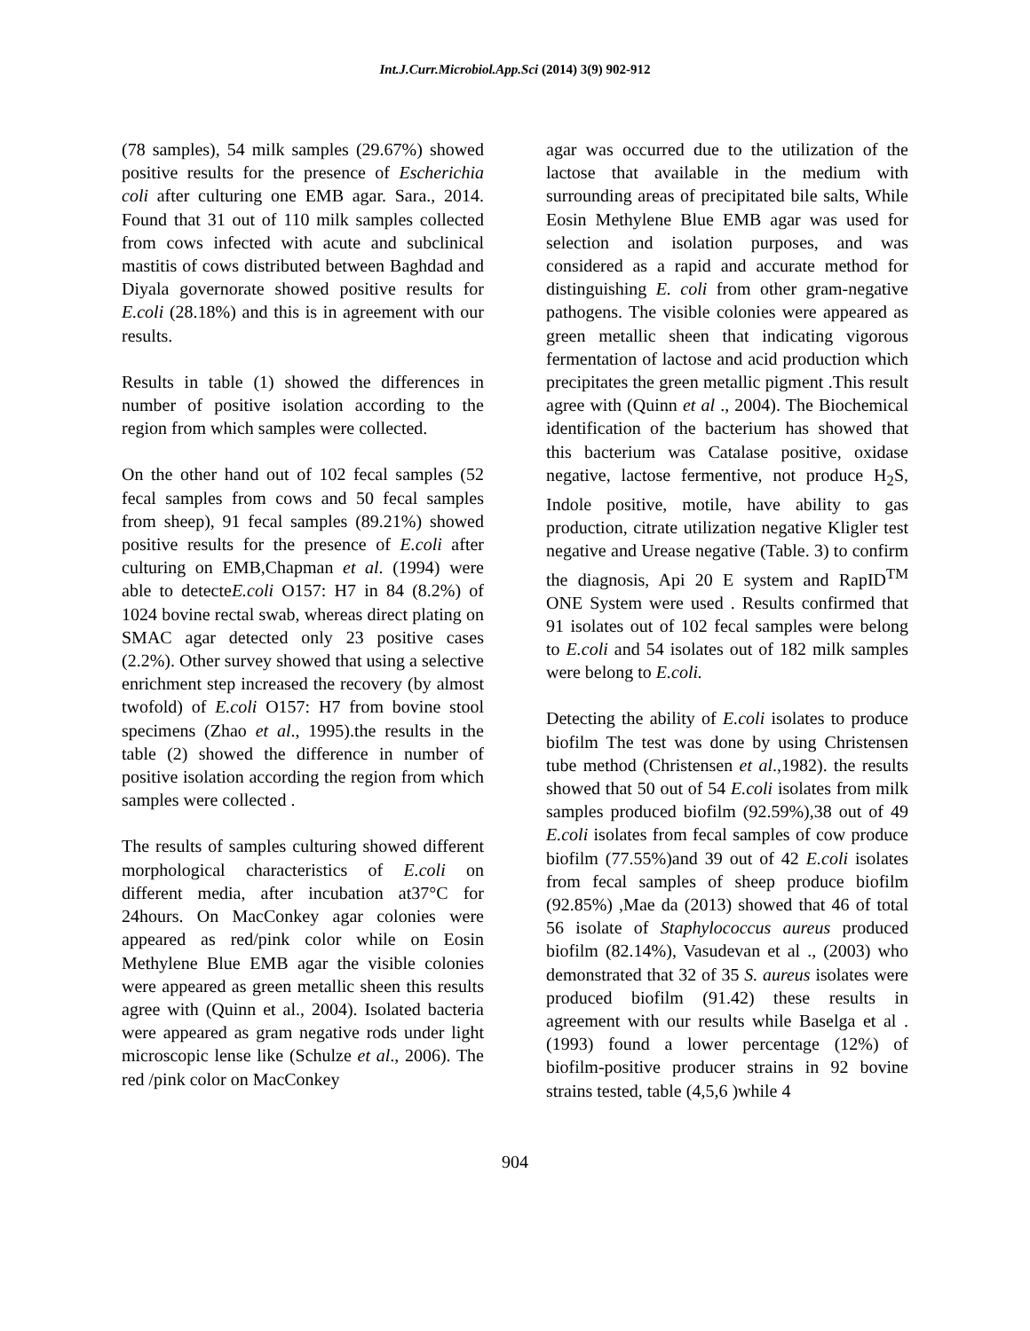Int.J.Curr.Microbiol.App.Sci (2014) 3(9) 902-912
(78 samples), 54 milk samples (29.67%) showed positive results for the presence of Escherichia coli after culturing one EMB agar. Sara., 2014. Found that 31 out of 110 milk samples collected from cows infected with acute and subclinical mastitis of cows distributed between Baghdad and Diyala governorate showed positive results for E.coli (28.18%) and this is in agreement with our results.
Results in table (1) showed the differences in number of positive isolation according to the region from which samples were collected.
On the other hand out of 102 fecal samples (52 fecal samples from cows and 50 fecal samples from sheep), 91 fecal samples (89.21%) showed positive results for the presence of E.coli after culturing on EMB,Chapman et al. (1994) were able to detecteE.coli O157: H7 in 84 (8.2%) of 1024 bovine rectal swab, whereas direct plating on SMAC agar detected only 23 positive cases (2.2%). Other survey showed that using a selective enrichment step increased the recovery (by almost twofold) of E.coli O157: H7 from bovine stool specimens (Zhao et al., 1995).the results in the table (2) showed the difference in number of positive isolation according the region from which samples were collected .
The results of samples culturing showed different morphological characteristics of E.coli on different media, after incubation at37°C for 24hours. On MacConkey agar colonies were appeared as red/pink color while on Eosin Methylene Blue EMB agar the visible colonies were appeared as green metallic sheen this results agree with (Quinn et al., 2004). Isolated bacteria were appeared as gram negative rods under light microscopic lense like (Schulze et al., 2006). The red /pink color on MacConkey
agar was occurred due to the utilization of the lactose that available in the medium with surrounding areas of precipitated bile salts, While Eosin Methylene Blue EMB agar was used for selection and isolation purposes, and was considered as a rapid and accurate method for distinguishing E. coli from other gram-negative pathogens. The visible colonies were appeared as green metallic sheen that indicating vigorous fermentation of lactose and acid production which precipitates the green metallic pigment .This result agree with (Quinn et al ., 2004). The Biochemical identification of the bacterium has showed that this bacterium was Catalase positive, oxidase negative, lactose fermentive, not produce H<sub>2</sub>S, Indole positive, motile, have ability to gas production, citrate utilization negative Kligler test negative and Urease negative (Table. 3) to confirm the diagnosis, Api 20 E system and RapID<sup>TM</sup> ONE System were used . Results confirmed that 91 isolates out of 102 fecal samples were belong to E.coli and 54 isolates out of 182 milk samples were belong to E.coli.
Detecting the ability of E.coli isolates to produce biofilm The test was done by using Christensen tube method (Christensen et al.,1982). the results showed that 50 out of 54 E.coli isolates from milk samples produced biofilm (92.59%),38 out of 49 E.coli isolates from fecal samples of cow produce biofilm (77.55%)and 39 out of 42 E.coli isolates from fecal samples of sheep produce biofilm (92.85%) ,Mae da (2013) showed that 46 of total 56 isolate of Staphylococcus aureus produced biofilm (82.14%), Vasudevan et al ., (2003) who demonstrated that 32 of 35 S. aureus isolates were produced biofilm (91.42) these results in agreement with our results while Baselga et al .(1993) found a lower percentage (12%) of biofilm-positive producer strains in 92 bovine strains tested, table (4,5,6 )while 4
904